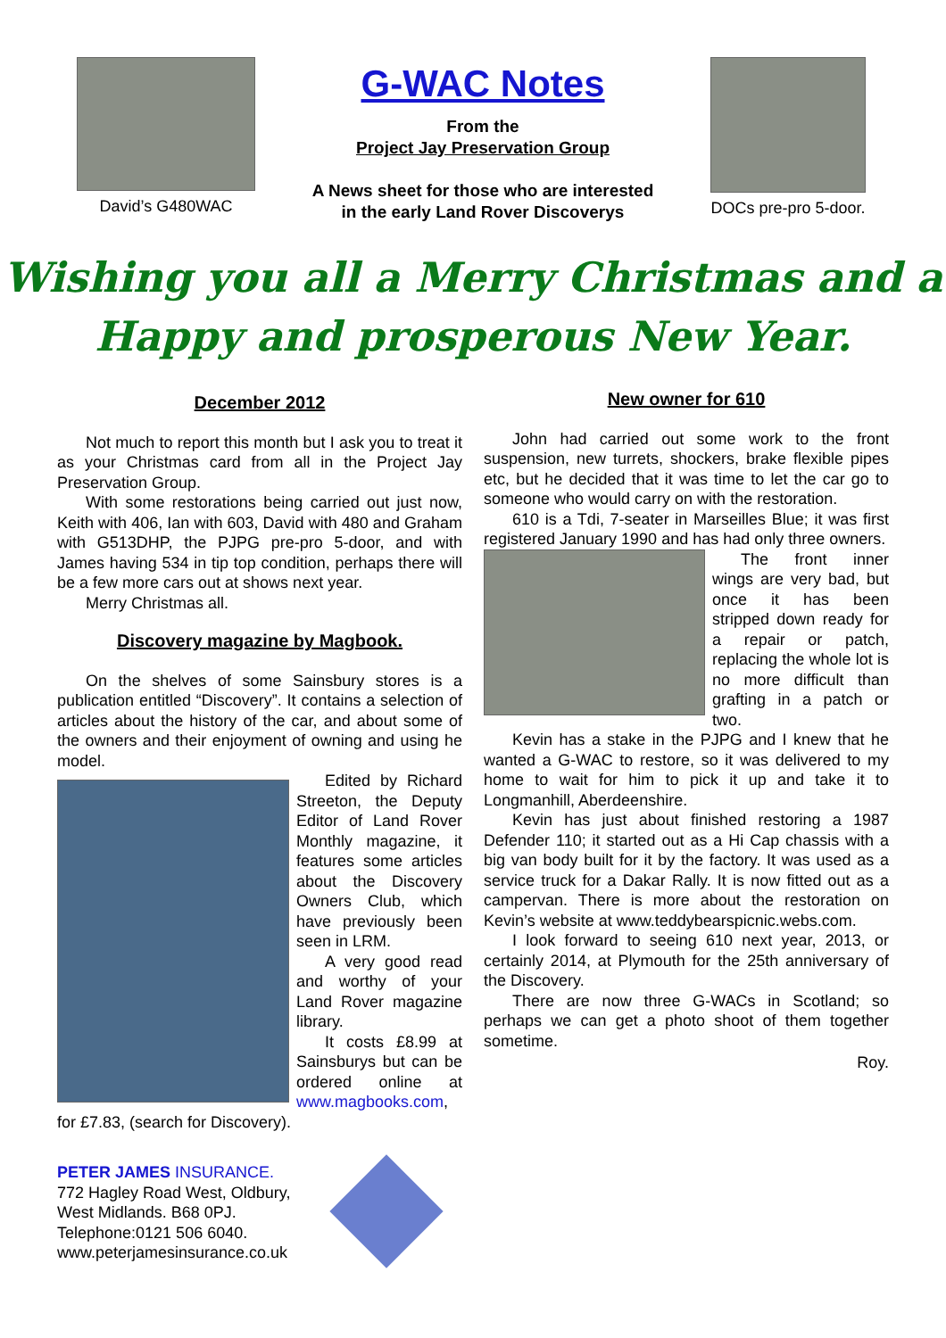David’s G480WAC
G-WAC Notes
From the
Project Jay Preservation Group
A News sheet for those who are interested
in the early Land Rover Discoverys
DOCs pre-pro 5-door.
Wishing you all a Merry Christmas and a
Happy and prosperous New Year.
December 2012
Not much to report this month but I ask you to treat it as your Christmas card from all in the Project Jay Preservation Group.
With some restorations being carried out just now, Keith with 406, Ian with 603, David with 480 and Graham with G513DHP, the PJPG pre-pro 5-door, and with James having 534 in tip top condition, perhaps there will be a few more cars out at shows next year.
Merry Christmas all.
Discovery magazine by Magbook.
On the shelves of some Sainsbury stores is a publication entitled “Discovery”. It contains a selection of articles about the history of the car, and about some of the owners and their enjoyment of owning and using he model.
Edited by Richard Streeton, the Deputy Editor of Land Rover Monthly magazine, it features some articles about the Discovery Owners Club, which have previously been seen in LRM.
A very good read and worthy of your Land Rover magazine library.
It costs £8.99 at Sainsburys but can be ordered online at www.magbooks.com, for £7.83, (search for Discovery).
PETER JAMES INSURANCE.
772 Hagley Road West, Oldbury,
West Midlands. B68 0PJ.
Telephone:0121 506 6040.
www.peterjamesinsurance.co.uk
New owner for 610
John had carried out some work to the front suspension, new turrets, shockers, brake flexible pipes etc, but he decided that it was time to let the car go to someone who would carry on with the restoration.
610 is a Tdi, 7-seater in Marseilles Blue; it was first registered January 1990 and has had only three owners.
The front inner wings are very bad, but once it has been stripped down ready for a repair or patch, replacing the whole lot is no more difficult than grafting in a patch or two.
Kevin has a stake in the PJPG and I knew that he wanted a G-WAC to restore, so it was delivered to my home to wait for him to pick it up and take it to Longmanhill, Aberdeenshire.
Kevin has just about finished restoring a 1987 Defender 110; it started out as a Hi Cap chassis with a big van body built for it by the factory. It was used as a service truck for a Dakar Rally. It is now fitted out as a campervan. There is more about the restoration on Kevin’s website at www.teddybearspicnic.webs.com.
I look forward to seeing 610 next year, 2013, or certainly 2014, at Plymouth for the 25th anniversary of the Discovery.
There are now three G-WACs in Scotland; so perhaps we can get a photo shoot of them together sometime.
Roy.